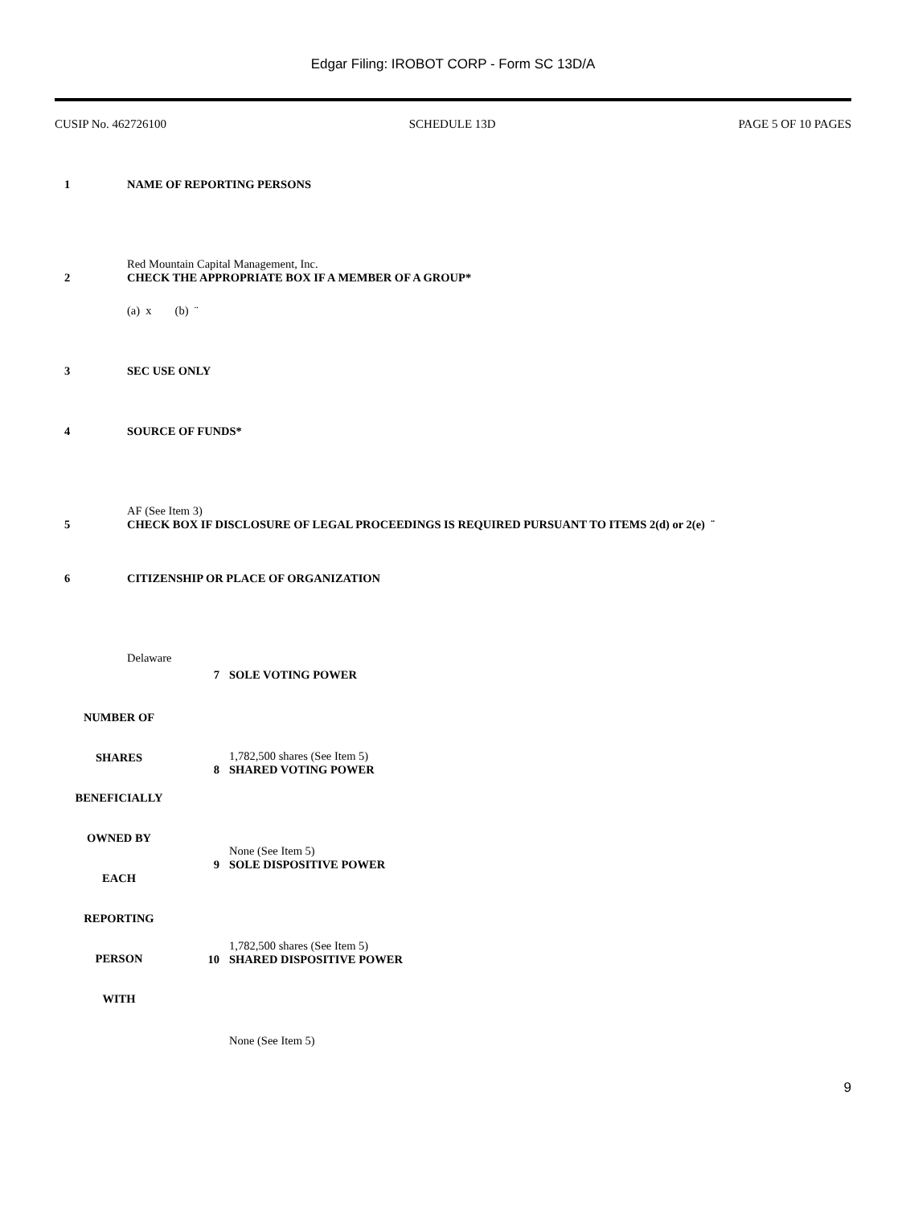Edgar Filing: IROBOT CORP - Form SC 13D/A
CUSIP No. 462726100 SCHEDULE 13D PAGE 5 OF 10 PAGES
1 NAME OF REPORTING PERSONS
Red Mountain Capital Management, Inc.
2 CHECK THE APPROPRIATE BOX IF A MEMBER OF A GROUP*
(a) x (b) ¨
3 SEC USE ONLY
4 SOURCE OF FUNDS*
AF (See Item 3)
5 CHECK BOX IF DISCLOSURE OF LEGAL PROCEEDINGS IS REQUIRED PURSUANT TO ITEMS 2(d) or 2(e) ¨
6 CITIZENSHIP OR PLACE OF ORGANIZATION
Delaware
| NUMBER OF SHARES BENEFICIALLY OWNED BY EACH REPORTING PERSON WITH | 7 | SOLE VOTING POWER |
| | | 1,782,500 shares (See Item 5) |
| | 8 | SHARED VOTING POWER |
| | | None (See Item 5) |
| | 9 | SOLE DISPOSITIVE POWER |
| | | 1,782,500 shares (See Item 5) |
| | 10 | SHARED DISPOSITIVE POWER |
| | | None (See Item 5) |
9